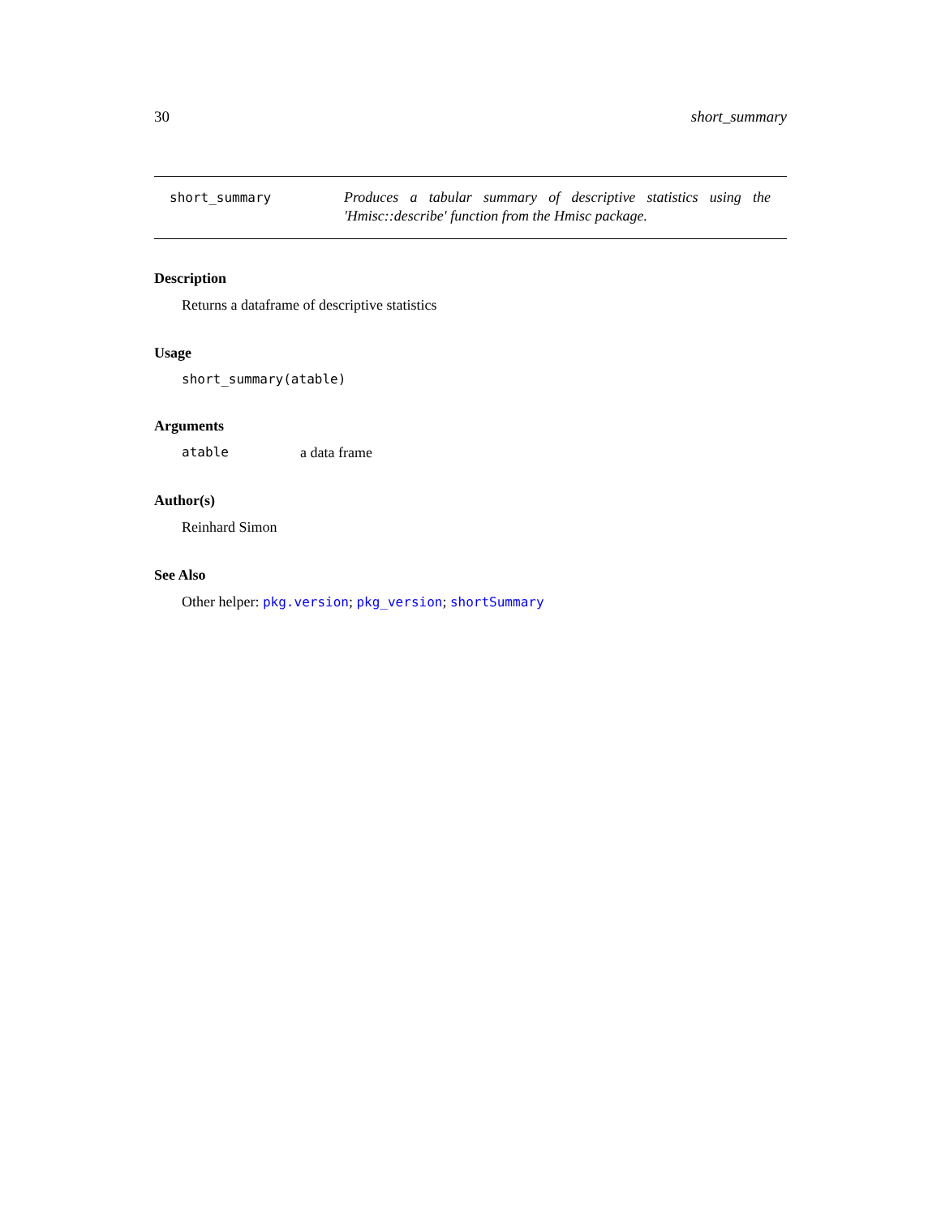30 short_summary
short_summary
Produces a tabular summary of descriptive statistics using the 'Hmisc::describe' function from the Hmisc package.
Description
Returns a dataframe of descriptive statistics
Usage
short_summary(atable)
Arguments
atable a data frame
Author(s)
Reinhard Simon
See Also
Other helper: pkg.version; pkg_version; shortSummary